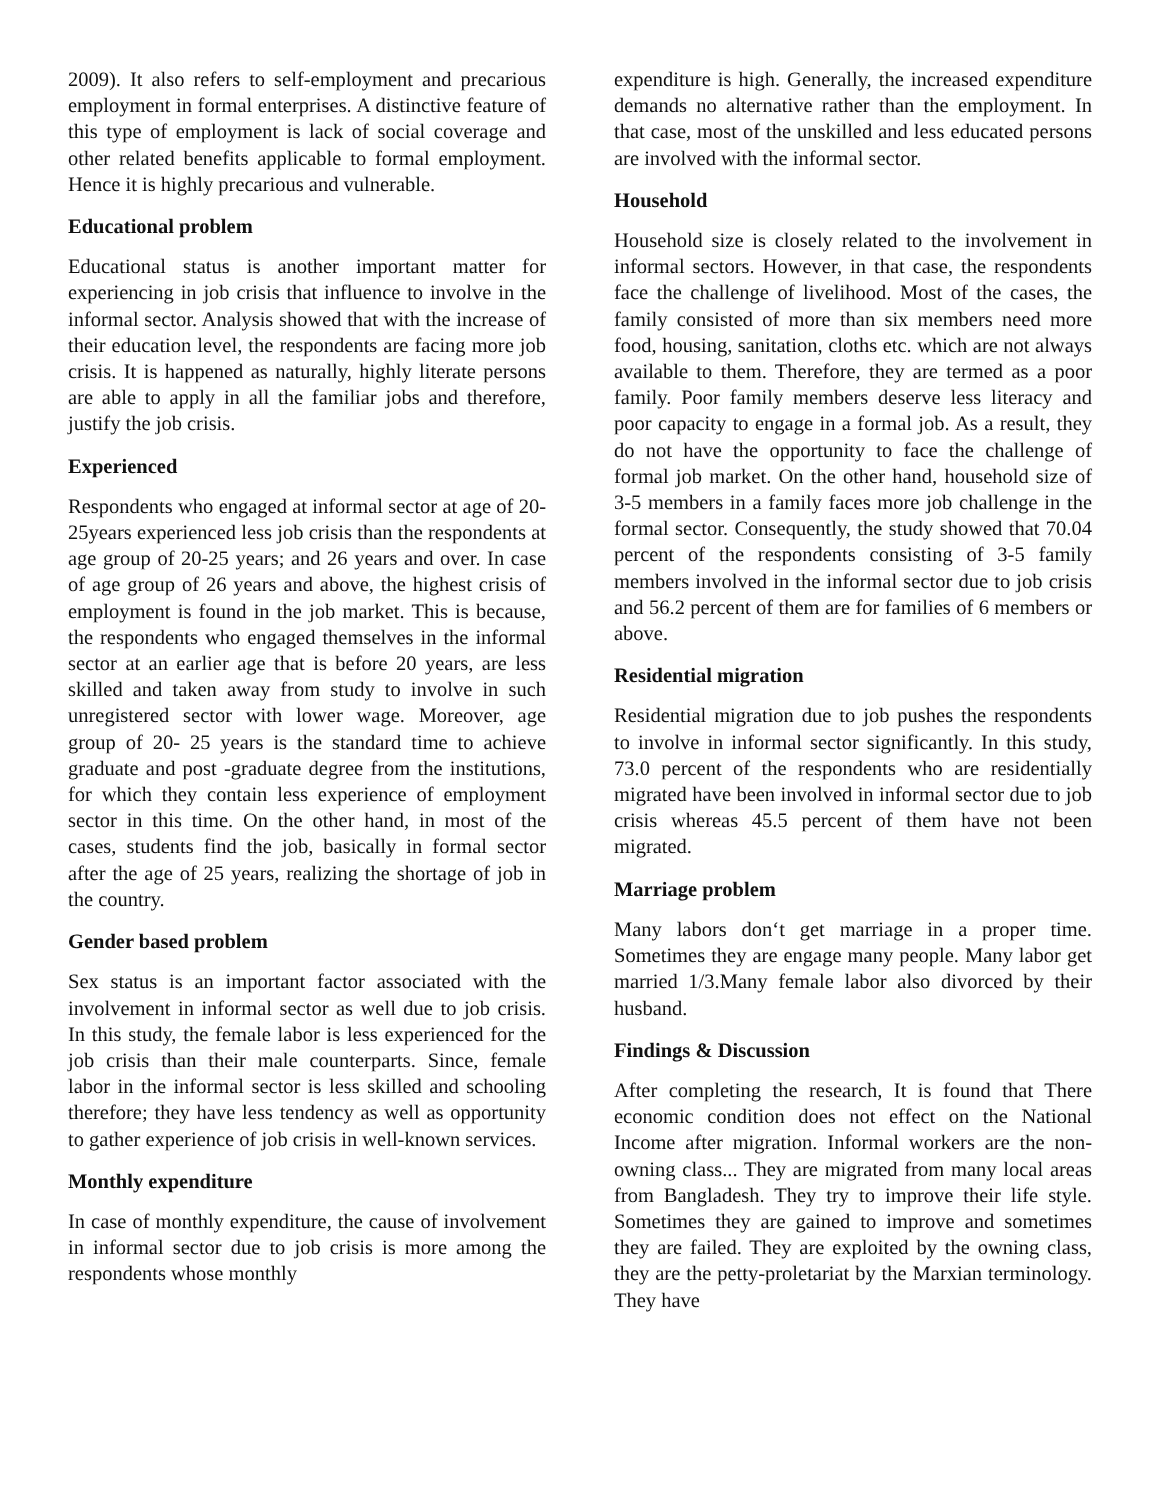2009). It also refers to self-employment and precarious employment in formal enterprises. A distinctive feature of this type of employment is lack of social coverage and other related benefits applicable to formal employment. Hence it is highly precarious and vulnerable.
Educational problem
Educational status is another important matter for experiencing in job crisis that influence to involve in the informal sector. Analysis showed that with the increase of their education level, the respondents are facing more job crisis. It is happened as naturally, highly literate persons are able to apply in all the familiar jobs and therefore, justify the job crisis.
Experienced
Respondents who engaged at informal sector at age of 20-25years experienced less job crisis than the respondents at age group of 20-25 years; and 26 years and over. In case of age group of 26 years and above, the highest crisis of employment is found in the job market. This is because, the respondents who engaged themselves in the informal sector at an earlier age that is before 20 years, are less skilled and taken away from study to involve in such unregistered sector with lower wage. Moreover, age group of 20- 25 years is the standard time to achieve graduate and post -graduate degree from the institutions, for which they contain less experience of employment sector in this time. On the other hand, in most of the cases, students find the job, basically in formal sector after the age of 25 years, realizing the shortage of job in the country.
Gender based problem
Sex status is an important factor associated with the involvement in informal sector as well due to job crisis. In this study, the female labor is less experienced for the job crisis than their male counterparts. Since, female labor in the informal sector is less skilled and schooling therefore; they have less tendency as well as opportunity to gather experience of job crisis in well-known services.
Monthly expenditure
In case of monthly expenditure, the cause of involvement in informal sector due to job crisis is more among the respondents whose monthly
expenditure is high. Generally, the increased expenditure demands no alternative rather than the employment. In that case, most of the unskilled and less educated persons are involved with the informal sector.
Household
Household size is closely related to the involvement in informal sectors. However, in that case, the respondents face the challenge of livelihood. Most of the cases, the family consisted of more than six members need more food, housing, sanitation, cloths etc. which are not always available to them. Therefore, they are termed as a poor family. Poor family members deserve less literacy and poor capacity to engage in a formal job. As a result, they do not have the opportunity to face the challenge of formal job market. On the other hand, household size of 3-5 members in a family faces more job challenge in the formal sector. Consequently, the study showed that 70.04 percent of the respondents consisting of 3-5 family members involved in the informal sector due to job crisis and 56.2 percent of them are for families of 6 members or above.
Residential migration
Residential migration due to job pushes the respondents to involve in informal sector significantly. In this study, 73.0 percent of the respondents who are residentially migrated have been involved in informal sector due to job crisis whereas 45.5 percent of them have not been migrated.
Marriage problem
Many labors don‘t get marriage in a proper time. Sometimes they are engage many people. Many labor get married 1/3.Many female labor also divorced by their husband.
Findings & Discussion
After completing the research, It is found that There economic condition does not effect on the National Income after migration. Informal workers are the non-owning class... They are migrated from many local areas from Bangladesh. They try to improve their life style. Sometimes they are gained to improve and sometimes they are failed. They are exploited by the owning class, they are the petty-proletariat by the Marxian terminology. They have